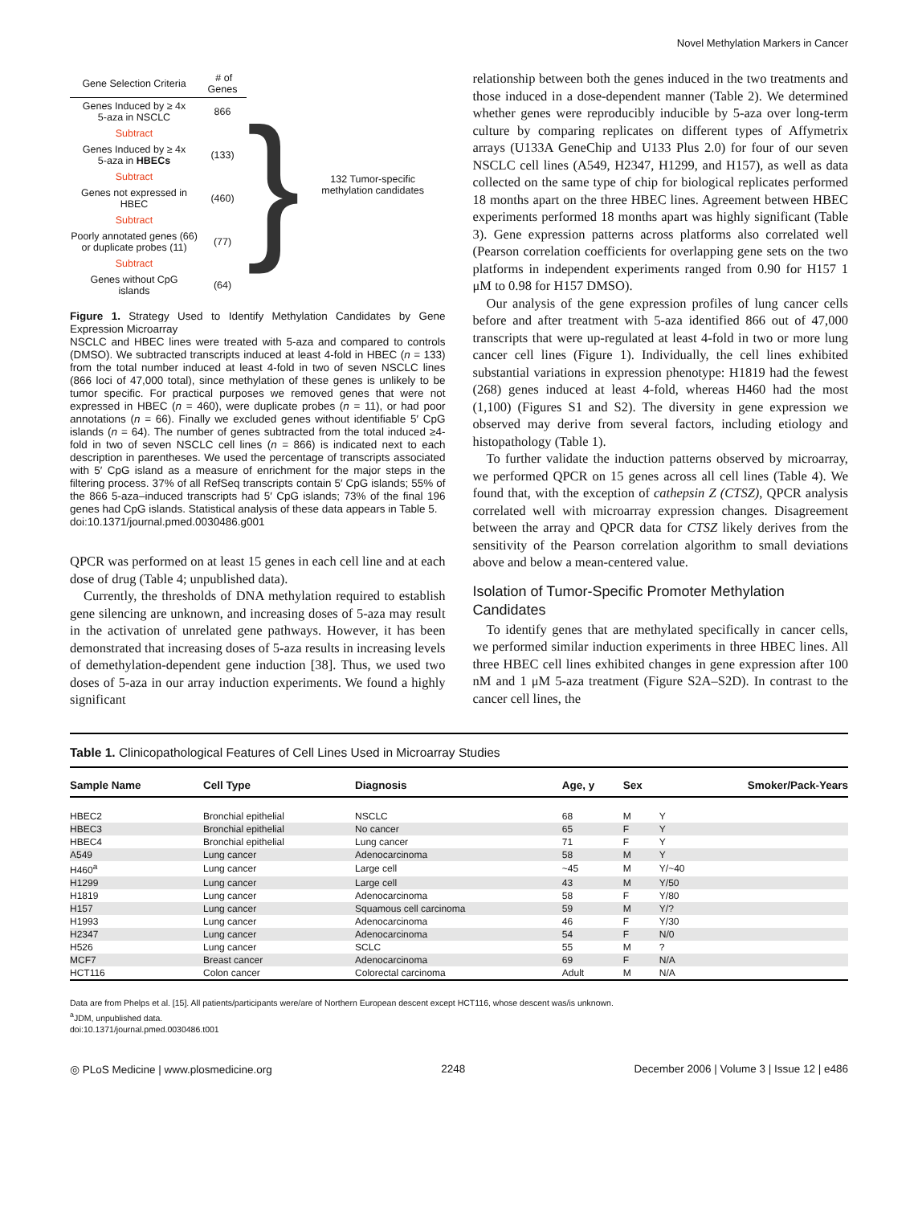Novel Methylation Markers in Cancer
| Gene Selection Criteria | # of Genes | } | 132 Tumor-specific methylation candidates |
| Genes Induced by ≥ 4x 5-aza in NSCLC | 866 | | |
| Subtract | | | |
| Genes Induced by ≥ 4x 5-aza in HBECs | (133) | | |
| Subtract | | | |
| Genes not expressed in HBEC | (460) | | |
| Subtract | | | |
| Poorly annotated genes (66) or duplicate probes (11) | (77) | | |
| Subtract | | | |
| Genes without CpG islands | (64) | | |
Figure 1. Strategy Used to Identify Methylation Candidates by Gene Expression Microarray
NSCLC and HBEC lines were treated with 5-aza and compared to controls (DMSO). We subtracted transcripts induced at least 4-fold in HBEC (n = 133) from the total number induced at least 4-fold in two of seven NSCLC lines (866 loci of 47,000 total), since methylation of these genes is unlikely to be tumor specific. For practical purposes we removed genes that were not expressed in HBEC (n = 460), were duplicate probes (n = 11), or had poor annotations (n = 66). Finally we excluded genes without identifiable 5′ CpG islands (n = 64). The number of genes subtracted from the total induced ≥4-fold in two of seven NSCLC cell lines (n = 866) is indicated next to each description in parentheses. We used the percentage of transcripts associated with 5′ CpG island as a measure of enrichment for the major steps in the filtering process. 37% of all RefSeq transcripts contain 5′ CpG islands; 55% of the 866 5-aza–induced transcripts had 5′ CpG islands; 73% of the final 196 genes had CpG islands. Statistical analysis of these data appears in Table 5.
doi:10.1371/journal.pmed.0030486.g001
QPCR was performed on at least 15 genes in each cell line and at each dose of drug (Table 4; unpublished data).
Currently, the thresholds of DNA methylation required to establish gene silencing are unknown, and increasing doses of 5-aza may result in the activation of unrelated gene pathways. However, it has been demonstrated that increasing doses of 5-aza results in increasing levels of demethylation-dependent gene induction [38]. Thus, we used two doses of 5-aza in our array induction experiments. We found a highly significant
relationship between both the genes induced in the two treatments and those induced in a dose-dependent manner (Table 2). We determined whether genes were reproducibly inducible by 5-aza over long-term culture by comparing replicates on different types of Affymetrix arrays (U133A GeneChip and U133 Plus 2.0) for four of our seven NSCLC cell lines (A549, H2347, H1299, and H157), as well as data collected on the same type of chip for biological replicates performed 18 months apart on the three HBEC lines. Agreement between HBEC experiments performed 18 months apart was highly significant (Table 3). Gene expression patterns across platforms also correlated well (Pearson correlation coefficients for overlapping gene sets on the two platforms in independent experiments ranged from 0.90 for H157 1 μM to 0.98 for H157 DMSO).
Our analysis of the gene expression profiles of lung cancer cells before and after treatment with 5-aza identified 866 out of 47,000 transcripts that were up-regulated at least 4-fold in two or more lung cancer cell lines (Figure 1). Individually, the cell lines exhibited substantial variations in expression phenotype: H1819 had the fewest (268) genes induced at least 4-fold, whereas H460 had the most (1,100) (Figures S1 and S2). The diversity in gene expression we observed may derive from several factors, including etiology and histopathology (Table 1).
To further validate the induction patterns observed by microarray, we performed QPCR on 15 genes across all cell lines (Table 4). We found that, with the exception of cathepsin Z (CTSZ), QPCR analysis correlated well with microarray expression changes. Disagreement between the array and QPCR data for CTSZ likely derives from the sensitivity of the Pearson correlation algorithm to small deviations above and below a mean-centered value.
Isolation of Tumor-Specific Promoter Methylation Candidates
To identify genes that are methylated specifically in cancer cells, we performed similar induction experiments in three HBEC lines. All three HBEC cell lines exhibited changes in gene expression after 100 nM and 1 μM 5-aza treatment (Figure S2A–S2D). In contrast to the cancer cell lines, the
Table 1. Clinicopathological Features of Cell Lines Used in Microarray Studies
| Sample Name | Cell Type | Diagnosis | Age, y | Sex | Smoker/Pack-Years |
| --- | --- | --- | --- | --- | --- |
| HBEC2 | Bronchial epithelial | NSCLC | 68 | M | Y |
| HBEC3 | Bronchial epithelial | No cancer | 65 | F | Y |
| HBEC4 | Bronchial epithelial | Lung cancer | 71 | F | Y |
| A549 | Lung cancer | Adenocarcinoma | 58 | M | Y |
| H460<sup>a</sup> | Lung cancer | Large cell | ~45 | M | Y/~40 |
| H1299 | Lung cancer | Large cell | 43 | M | Y/50 |
| H1819 | Lung cancer | Adenocarcinoma | 58 | F | Y/80 |
| H157 | Lung cancer | Squamous cell carcinoma | 59 | M | Y/? |
| H1993 | Lung cancer | Adenocarcinoma | 46 | F | Y/30 |
| H2347 | Lung cancer | Adenocarcinoma | 54 | F | N/0 |
| H526 | Lung cancer | SCLC | 55 | M | ? |
| MCF7 | Breast cancer | Adenocarcinoma | 69 | F | N/A |
| HCT116 | Colon cancer | Colorectal carcinoma | Adult | M | N/A |
Data are from Phelps et al. [15]. All patients/participants were/are of Northern European descent except HCT116, whose descent was/is unknown.
<sup>a</sup> JDM, unpublished data.
doi:10.1371/journal.pmed.0030486.t001
◎ PLoS Medicine | www.plosmedicine.org 2248 December 2006 | Volume 3 | Issue 12 | e486